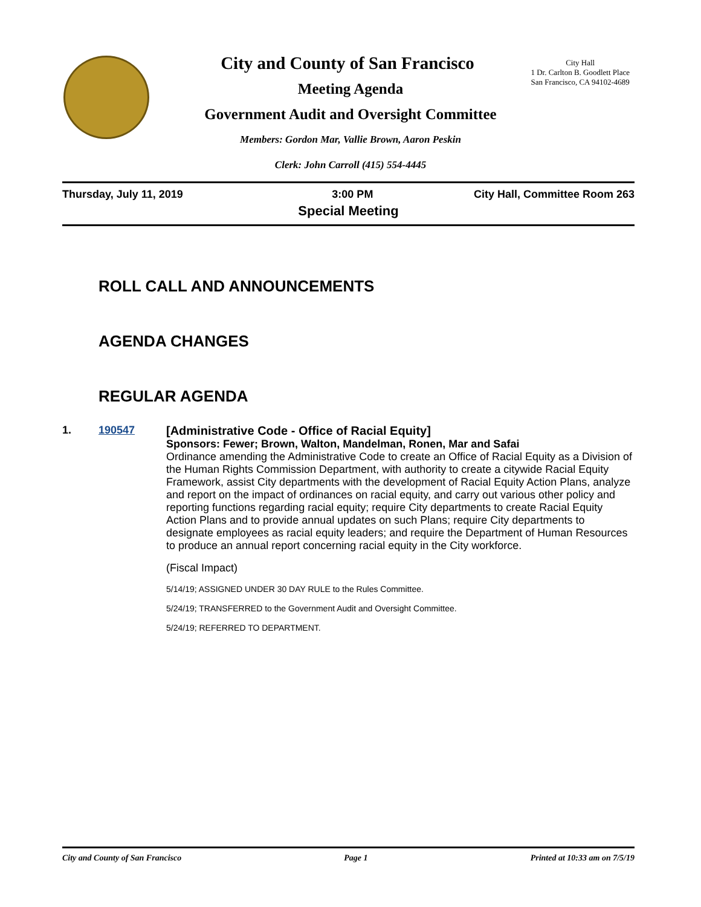City and County of San Francisco
Meeting Agenda
Government Audit and Oversight Committee
Members: Gordon Mar, Vallie Brown, Aaron Peskin
Clerk: John Carroll (415) 554-4445
City Hall
1 Dr. Carlton B. Goodlett Place
San Francisco, CA 94102-4689
Thursday, July 11, 2019 3:00 PM City Hall, Committee Room 263
Special Meeting
ROLL CALL AND ANNOUNCEMENTS
AGENDA CHANGES
REGULAR AGENDA
1. 190547 [Administrative Code - Office of Racial Equity]
Sponsors: Fewer; Brown, Walton, Mandelman, Ronen, Mar and Safai
Ordinance amending the Administrative Code to create an Office of Racial Equity as a Division of the Human Rights Commission Department, with authority to create a citywide Racial Equity Framework, assist City departments with the development of Racial Equity Action Plans, analyze and report on the impact of ordinances on racial equity, and carry out various other policy and reporting functions regarding racial equity; require City departments to create Racial Equity Action Plans and to provide annual updates on such Plans; require City departments to designate employees as racial equity leaders; and require the Department of Human Resources to produce an annual report concerning racial equity in the City workforce.
(Fiscal Impact)
5/14/19; ASSIGNED UNDER 30 DAY RULE to the Rules Committee.
5/24/19; TRANSFERRED to the Government Audit and Oversight Committee.
5/24/19; REFERRED TO DEPARTMENT.
City and County of San Francisco Page 1 Printed at 10:33 am on 7/5/19